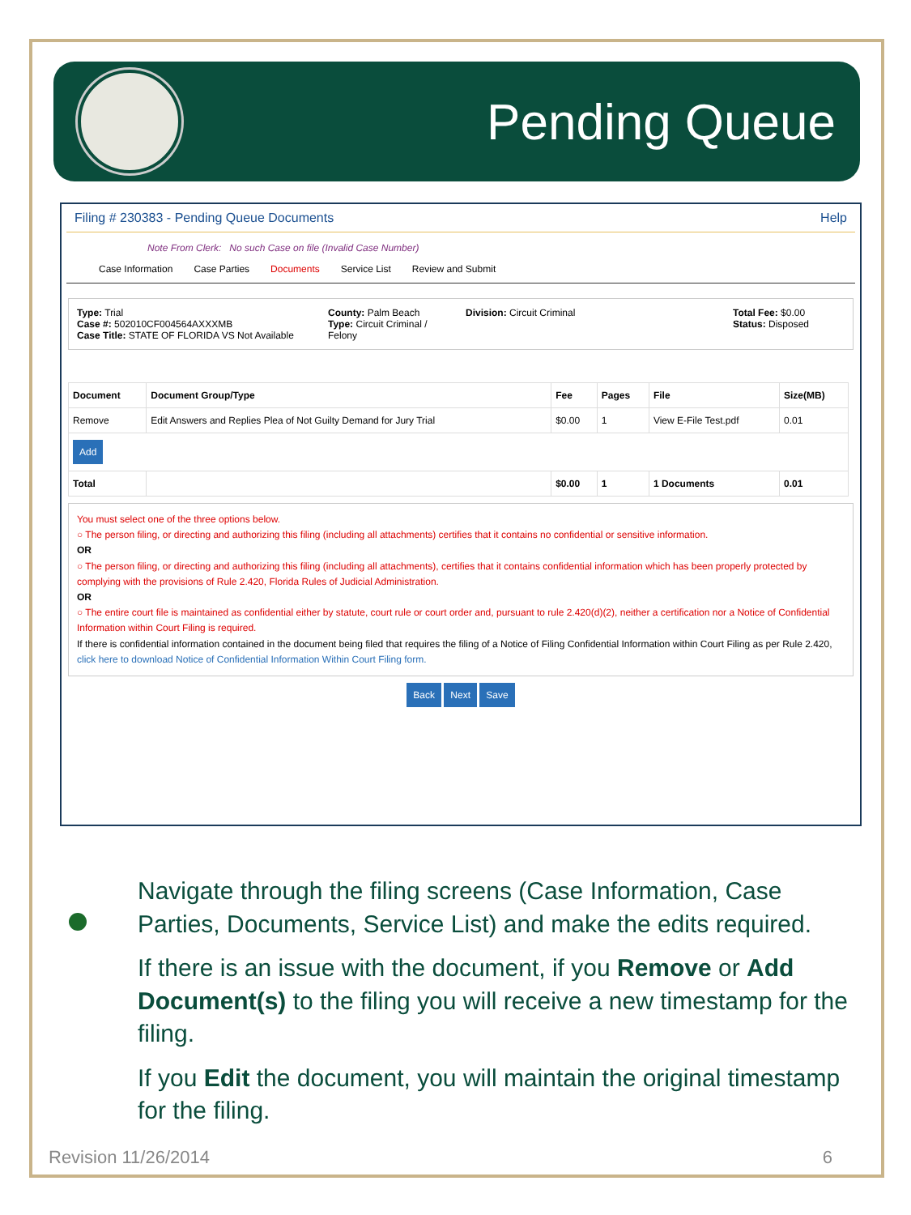Pending Queue
Filing # 230383 - Pending Queue Documents Help
Note From Clerk: No such Case on file (Invalid Case Number)
Case Information Case Parties Documents Service List Review and Submit
Type: Trial
Case #: 502010CF004564AXXXMB
Case Title: STATE OF FLORIDA VS Not Available
County: Palm Beach
Type: Circuit Criminal / Felony
Division: Circuit Criminal
Total Fee: $0.00
Status: Disposed
| Document | Document Group/Type | Fee | Pages | File | Size(MB) |
| --- | --- | --- | --- | --- | --- |
| Remove | Edit Answers and Replies Plea of Not Guilty Demand for Jury Trial | $0.00 | 1 | View E-File Test.pdf | 0.01 |
| Add | | | | | |
| Total | | $0.00 | 1 | 1 Documents | 0.01 |
You must select one of the three options below.
○ The person filing, or directing and authorizing this filing (including all attachments) certifies that it contains no confidential or sensitive information.
OR
○ The person filing, or directing and authorizing this filing (including all attachments), certifies that it contains confidential information which has been properly protected by complying with the provisions of Rule 2.420, Florida Rules of Judicial Administration.
OR
○ The entire court file is maintained as confidential either by statute, court rule or court order and, pursuant to rule 2.420(d)(2), neither a certification nor a Notice of Confidential Information within Court Filing is required.
If there is confidential information contained in the document being filed that requires the filing of a Notice of Filing Confidential Information within Court Filing as per Rule 2.420, click here to download Notice of Confidential Information Within Court Filing form.
Back Next Save
Navigate through the filing screens (Case Information, Case Parties, Documents, Service List) and make the edits required.
If there is an issue with the document, if you Remove or Add Document(s) to the filing you will receive a new timestamp for the filing.
If you Edit the document, you will maintain the original timestamp for the filing.
Revision 11/26/2014 6